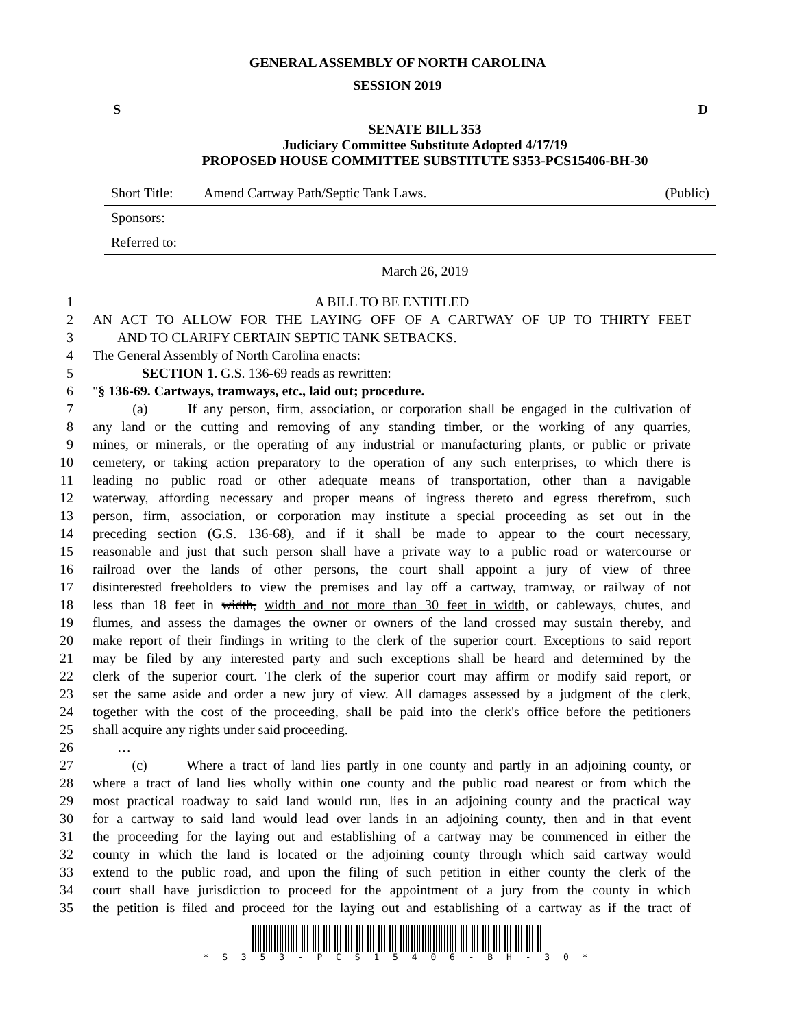GENERAL ASSEMBLY OF NORTH CAROLINA
SESSION 2019
S D
SENATE BILL 353
Judiciary Committee Substitute Adopted 4/17/19
PROPOSED HOUSE COMMITTEE SUBSTITUTE S353-PCS15406-BH-30
Short Title: Amend Cartway Path/Septic Tank Laws. (Public)
Sponsors:
Referred to:
March 26, 2019
1 A BILL TO BE ENTITLED
2 AN ACT TO ALLOW FOR THE LAYING OFF OF A CARTWAY OF UP TO THIRTY FEET
3 AND TO CLARIFY CERTAIN SEPTIC TANK SETBACKS.
4 The General Assembly of North Carolina enacts:
5 SECTION 1. G.S. 136-69 reads as rewritten:
6 "§ 136-69. Cartways, tramways, etc., laid out; procedure.
7 (a) If any person, firm, association, or corporation shall be engaged in the cultivation of
8 any land or the cutting and removing of any standing timber, or the working of any quarries,
9 mines, or minerals, or the operating of any industrial or manufacturing plants, or public or private
10 cemetery, or taking action preparatory to the operation of any such enterprises, to which there is
11 leading no public road or other adequate means of transportation, other than a navigable
12 waterway, affording necessary and proper means of ingress thereto and egress therefrom, such
13 person, firm, association, or corporation may institute a special proceeding as set out in the
14 preceding section (G.S. 136-68), and if it shall be made to appear to the court necessary,
15 reasonable and just that such person shall have a private way to a public road or watercourse or
16 railroad over the lands of other persons, the court shall appoint a jury of view of three
17 disinterested freeholders to view the premises and lay off a cartway, tramway, or railway of not
18 less than 18 feet in width, width and not more than 30 feet in width, or cableways, chutes, and
19 flumes, and assess the damages the owner or owners of the land crossed may sustain thereby, and
20 make report of their findings in writing to the clerk of the superior court. Exceptions to said report
21 may be filed by any interested party and such exceptions shall be heard and determined by the
22 clerk of the superior court. The clerk of the superior court may affirm or modify said report, or
23 set the same aside and order a new jury of view. All damages assessed by a judgment of the clerk,
24 together with the cost of the proceeding, shall be paid into the clerk's office before the petitioners
25 shall acquire any rights under said proceeding.
26 …
27 (c) Where a tract of land lies partly in one county and partly in an adjoining county, or
28 where a tract of land lies wholly within one county and the public road nearest or from which the
29 most practical roadway to said land would run, lies in an adjoining county and the practical way
30 for a cartway to said land would lead over lands in an adjoining county, then and in that event
31 the proceeding for the laying out and establishing of a cartway may be commenced in either the
32 county in which the land is located or the adjoining county through which said cartway would
33 extend to the public road, and upon the filing of such petition in either county the clerk of the
34 court shall have jurisdiction to proceed for the appointment of a jury from the county in which
35 the petition is filed and proceed for the laying out and establishing of a cartway as if the tract of
* S 3 5 3 - P C S 1 5 4 0 6 - B H - 3 0 *